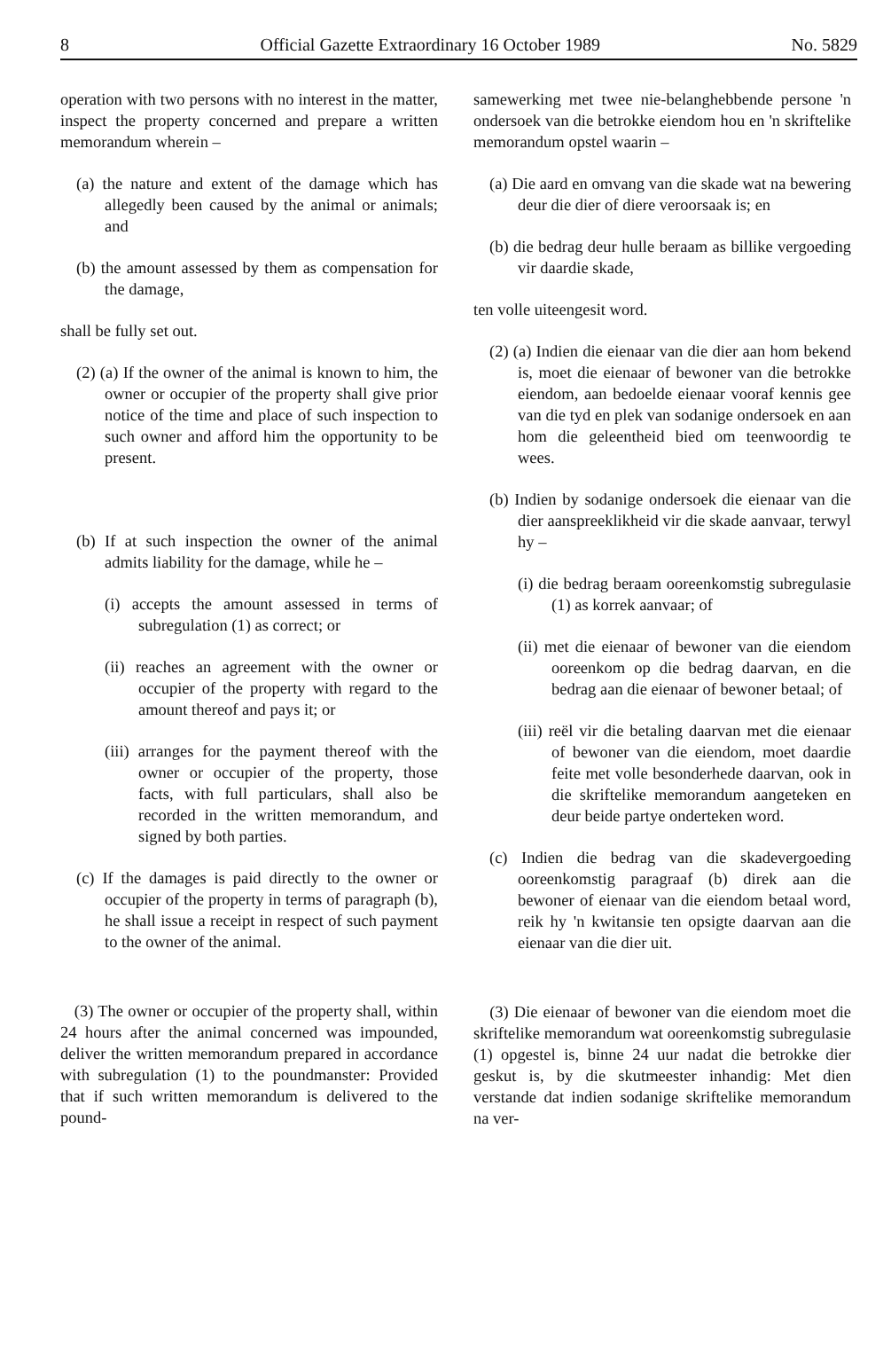8 Official Gazette Extraordinary 16 October 1989 No. 5829
operation with two persons with no interest in the matter, inspect the property concerned and prepare a written memorandum wherein –
(a) the nature and extent of the damage which has allegedly been caused by the animal or animals; and
(b) the amount assessed by them as compensation for the damage,
shall be fully set out.
(2) (a) If the owner of the animal is known to him, the owner or occupier of the property shall give prior notice of the time and place of such inspection to such owner and afford him the opportunity to be present.
(b) If at such inspection the owner of the animal admits liability for the damage, while he –
(i) accepts the amount assessed in terms of subregulation (1) as correct; or
(ii) reaches an agreement with the owner or occupier of the property with regard to the amount thereof and pays it; or
(iii) arranges for the payment thereof with the owner or occupier of the property, those facts, with full particulars, shall also be recorded in the written memorandum, and signed by both parties.
(c) If the damages is paid directly to the owner or occupier of the property in terms of paragraph (b), he shall issue a receipt in respect of such payment to the owner of the animal.
(3) The owner or occupier of the property shall, within 24 hours after the animal concerned was impounded, deliver the written memorandum prepared in accordance with subregulation (1) to the poundmanster: Provided that if such written memorandum is delivered to the pound-
samewerking met twee nie-belanghebbende persone 'n ondersoek van die betrokke eiendom hou en 'n skriftelike memorandum opstel waarin –
(a) Die aard en omvang van die skade wat na bewering deur die dier of diere veroorsaak is; en
(b) die bedrag deur hulle beraam as billike vergoeding vir daardie skade,
ten volle uiteengesit word.
(2) (a) Indien die eienaar van die dier aan hom bekend is, moet die eienaar of bewoner van die betrokke eiendom, aan bedoelde eienaar vooraf kennis gee van die tyd en plek van sodanige ondersoek en aan hom die geleentheid bied om teenwoordig te wees.
(b) Indien by sodanige ondersoek die eienaar van die dier aanspreeklikheid vir die skade aanvaar, terwyl hy –
(i) die bedrag beraam ooreenkomstig subregulasie (1) as korrek aanvaar; of
(ii) met die eienaar of bewoner van die eiendom ooreenkom op die bedrag daarvan, en die bedrag aan die eienaar of bewoner betaal; of
(iii) reël vir die betaling daarvan met die eienaar of bewoner van die eiendom, moet daardie feite met volle besonderhede daarvan, ook in die skriftelike memorandum aangeteken en deur beide partye onderteken word.
(c) Indien die bedrag van die skadevergoeding ooreenkomstig paragraaf (b) direk aan die bewoner of eienaar van die eiendom betaal word, reik hy 'n kwitansie ten opsigte daarvan aan die eienaar van die dier uit.
(3) Die eienaar of bewoner van die eiendom moet die skriftelike memorandum wat ooreenkomstig subregulasie (1) opgestel is, binne 24 uur nadat die betrokke dier geskut is, by die skutmeester inhandig: Met dien verstande dat indien sodanige skriftelike memorandum na ver-